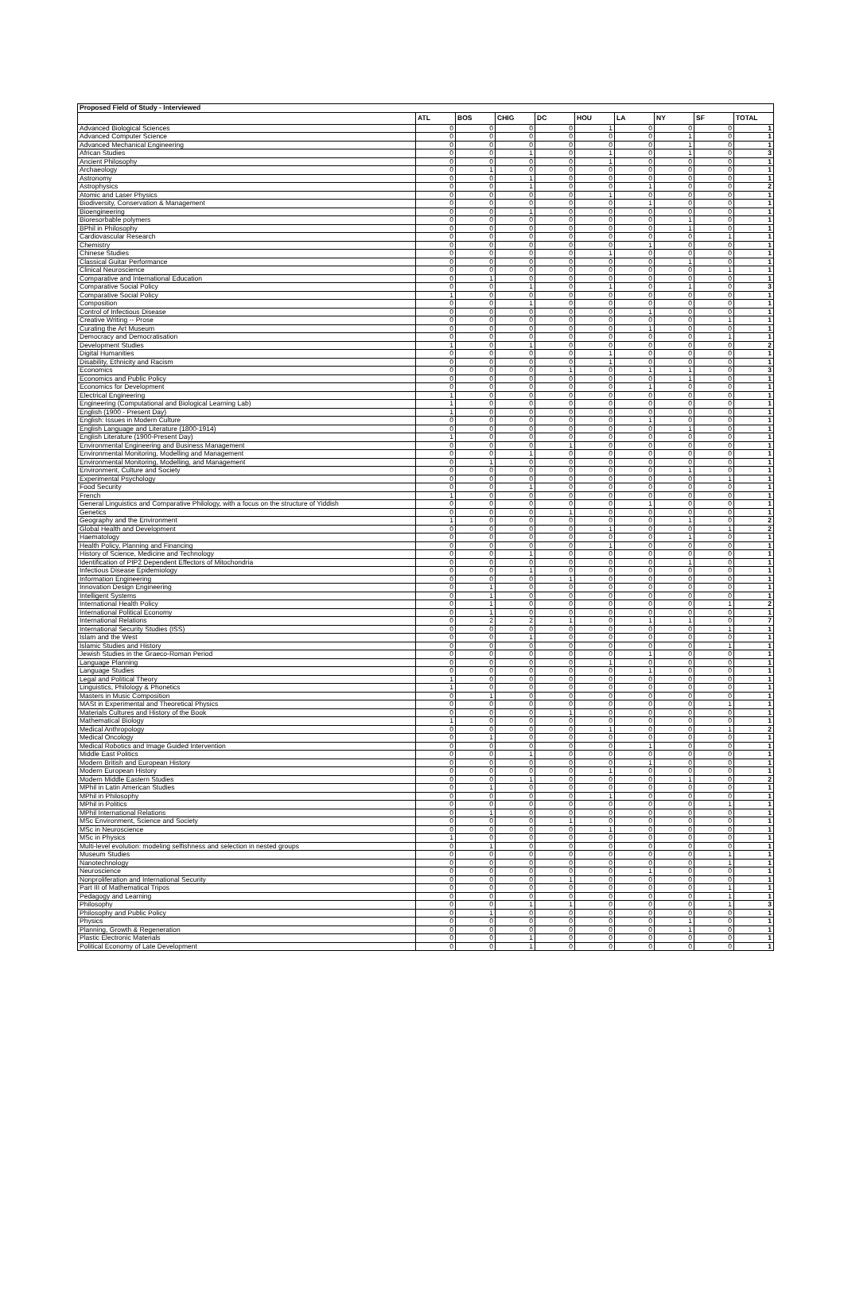| Proposed Field of Study - Interviewed | | | | | | | | | |
| --- | --- | --- | --- | --- | --- | --- | --- | --- | --- |
| | ATL | BOS | CHIG | DC | HOU | LA | NY | SF | TOTAL |
| Advanced Biological Sciences | 0 | 0 | 0 | 0 | 1 | 0 | 0 | 0 | 1 |
| Advanced Computer Science | 0 | 0 | 0 | 0 | 0 | 0 | 1 | 0 | 1 |
| Advanced Mechanical Engineering | 0 | 0 | 0 | 0 | 0 | 0 | 1 | 0 | 1 |
| African Studies | 0 | 0 | 1 | 0 | 1 | 0 | 1 | 0 | 3 |
| Ancient Philosophy | 0 | 0 | 0 | 0 | 1 | 0 | 0 | 0 | 1 |
| Archaeology | 0 | 1 | 0 | 0 | 0 | 0 | 0 | 0 | 1 |
| Astronomy | 0 | 0 | 1 | 0 | 0 | 0 | 0 | 0 | 1 |
| Astrophysics | 0 | 0 | 1 | 0 | 0 | 1 | 0 | 0 | 2 |
| Atomic and Laser Physics | 0 | 0 | 0 | 0 | 1 | 0 | 0 | 0 | 1 |
| Biodiversity, Conservation & Management | 0 | 0 | 0 | 0 | 0 | 1 | 0 | 0 | 1 |
| Bioengineering | 0 | 0 | 1 | 0 | 0 | 0 | 0 | 0 | 1 |
| Bioresorbable polymers | 0 | 0 | 0 | 0 | 0 | 0 | 1 | 0 | 1 |
| BPhil in Philosophy | 0 | 0 | 0 | 0 | 0 | 0 | 1 | 0 | 1 |
| Cardiovascular Research | 0 | 0 | 0 | 0 | 0 | 0 | 0 | 1 | 1 |
| Chemistry | 0 | 0 | 0 | 0 | 0 | 1 | 0 | 0 | 1 |
| Chinese Studies | 0 | 0 | 0 | 0 | 1 | 0 | 0 | 0 | 1 |
| Classical Guitar Performance | 0 | 0 | 0 | 0 | 0 | 0 | 1 | 0 | 1 |
| Clinical Neuroscience | 0 | 0 | 0 | 0 | 0 | 0 | 0 | 1 | 1 |
| Comparative and International Education | 0 | 1 | 0 | 0 | 0 | 0 | 0 | 0 | 1 |
| Comparative Social Policy | 0 | 0 | 1 | 0 | 1 | 0 | 1 | 0 | 3 |
| Comparative Social Policy | 1 | 0 | 0 | 0 | 0 | 0 | 0 | 0 | 1 |
| Composition | 0 | 0 | 1 | 0 | 0 | 0 | 0 | 0 | 1 |
| Control of Infectious Disease | 0 | 0 | 0 | 0 | 0 | 1 | 0 | 0 | 1 |
| Creative Writing -- Prose | 0 | 0 | 0 | 0 | 0 | 0 | 0 | 1 | 1 |
| Curating the Art Museum | 0 | 0 | 0 | 0 | 0 | 1 | 0 | 0 | 1 |
| Democracy and Democratisation | 0 | 0 | 0 | 0 | 0 | 0 | 0 | 1 | 1 |
| Development Studies | 1 | 0 | 1 | 0 | 0 | 0 | 0 | 0 | 2 |
| Digital Humanities | 0 | 0 | 0 | 0 | 1 | 0 | 0 | 0 | 1 |
| Disability, Ethnicity and Racism | 0 | 0 | 0 | 0 | 1 | 0 | 0 | 0 | 1 |
| Economics | 0 | 0 | 0 | 1 | 0 | 1 | 1 | 0 | 3 |
| Economics and Public Policy | 0 | 0 | 0 | 0 | 0 | 0 | 1 | 0 | 1 |
| Economics for Development | 0 | 0 | 0 | 0 | 0 | 1 | 0 | 0 | 1 |
| Electrical Engineering | 1 | 0 | 0 | 0 | 0 | 0 | 0 | 0 | 1 |
| Engineering (Computational and Biological Learning Lab) | 1 | 0 | 0 | 0 | 0 | 0 | 0 | 0 | 1 |
| English (1900 - Present Day) | 1 | 0 | 0 | 0 | 0 | 0 | 0 | 0 | 1 |
| English: Issues in Modern Culture | 0 | 0 | 0 | 0 | 0 | 1 | 0 | 0 | 1 |
| English Language and Literature (1800-1914) | 0 | 0 | 0 | 0 | 0 | 0 | 1 | 0 | 1 |
| English Literature (1900-Present Day) | 1 | 0 | 0 | 0 | 0 | 0 | 0 | 0 | 1 |
| Environmental Engineering and Business Management | 0 | 0 | 0 | 1 | 0 | 0 | 0 | 0 | 1 |
| Environmental Monitoring, Modelling and Management | 0 | 0 | 1 | 0 | 0 | 0 | 0 | 0 | 1 |
| Environmental Monitoring, Modelling, and Management | 0 | 1 | 0 | 0 | 0 | 0 | 0 | 0 | 1 |
| Environment, Culture and Society | 0 | 0 | 0 | 0 | 0 | 0 | 1 | 0 | 1 |
| Experimental Psychology | 0 | 0 | 0 | 0 | 0 | 0 | 0 | 1 | 1 |
| Food Security | 0 | 0 | 1 | 0 | 0 | 0 | 0 | 0 | 1 |
| French | 1 | 0 | 0 | 0 | 0 | 0 | 0 | 0 | 1 |
| General Linguistics and Comparative Philology, with a focus on the structure of Yiddish | 0 | 0 | 0 | 0 | 0 | 1 | 0 | 0 | 1 |
| Genetics | 0 | 0 | 0 | 1 | 0 | 0 | 0 | 0 | 1 |
| Geography and the Environment | 1 | 0 | 0 | 0 | 0 | 0 | 1 | 0 | 2 |
| Global Health and Development | 0 | 0 | 0 | 0 | 1 | 0 | 0 | 1 | 2 |
| Haematology | 0 | 0 | 0 | 0 | 0 | 0 | 1 | 0 | 1 |
| Health Policy, Planning and Financing | 0 | 0 | 0 | 0 | 1 | 0 | 0 | 0 | 1 |
| History of Science, Medicine and Technology | 0 | 0 | 1 | 0 | 0 | 0 | 0 | 0 | 1 |
| Identification of PIP2 Dependent Effectors of Mitochondria | 0 | 0 | 0 | 0 | 0 | 0 | 1 | 0 | 1 |
| Infectious Disease Epidemiology | 0 | 0 | 1 | 0 | 0 | 0 | 0 | 0 | 1 |
| Information Engineering | 0 | 0 | 0 | 1 | 0 | 0 | 0 | 0 | 1 |
| Innovation Design Engineering | 0 | 1 | 0 | 0 | 0 | 0 | 0 | 0 | 1 |
| Intelligent Systems | 0 | 1 | 0 | 0 | 0 | 0 | 0 | 0 | 1 |
| International Health Policy | 0 | 1 | 0 | 0 | 0 | 0 | 0 | 1 | 2 |
| International Political Economy | 0 | 1 | 0 | 0 | 0 | 0 | 0 | 0 | 1 |
| International Relations | 0 | 2 | 2 | 1 | 0 | 1 | 1 | 0 | 7 |
| International Security Studies (ISS) | 0 | 0 | 0 | 0 | 0 | 0 | 0 | 1 | 1 |
| Islam and the West | 0 | 0 | 1 | 0 | 0 | 0 | 0 | 0 | 1 |
| Islamic Studies and History | 0 | 0 | 0 | 0 | 0 | 0 | 0 | 1 | 1 |
| Jewish Studies in the Graeco-Roman Period | 0 | 0 | 0 | 0 | 0 | 1 | 0 | 0 | 1 |
| Language Planning | 0 | 0 | 0 | 0 | 1 | 0 | 0 | 0 | 1 |
| Language Studies | 0 | 0 | 0 | 0 | 0 | 1 | 0 | 0 | 1 |
| Legal and Political Theory | 1 | 0 | 0 | 0 | 0 | 0 | 0 | 0 | 1 |
| Linguistics, Philology & Phonetics | 1 | 0 | 0 | 0 | 0 | 0 | 0 | 0 | 1 |
| Masters in Music Composition | 0 | 1 | 0 | 0 | 0 | 0 | 0 | 0 | 1 |
| MASt in Experimental and Theoretical Physics | 0 | 0 | 0 | 0 | 0 | 0 | 0 | 1 | 1 |
| Materials Cultures and History of the Book | 0 | 0 | 0 | 1 | 0 | 0 | 0 | 0 | 1 |
| Mathematical Biology | 1 | 0 | 0 | 0 | 0 | 0 | 0 | 0 | 1 |
| Medical Anthropology | 0 | 0 | 0 | 0 | 1 | 0 | 0 | 1 | 2 |
| Medical Oncology | 0 | 1 | 0 | 0 | 0 | 0 | 0 | 0 | 1 |
| Medical Robotics and Image Guided Intervention | 0 | 0 | 0 | 0 | 0 | 1 | 0 | 0 | 1 |
| Middle East Politics | 0 | 0 | 1 | 0 | 0 | 0 | 0 | 0 | 1 |
| Modern British and European History | 0 | 0 | 0 | 0 | 0 | 1 | 0 | 0 | 1 |
| Modern European History | 0 | 0 | 0 | 0 | 1 | 0 | 0 | 0 | 1 |
| Modern Middle Eastern Studies | 0 | 0 | 1 | 0 | 0 | 0 | 1 | 0 | 2 |
| MPhil in Latin American Studies | 0 | 1 | 0 | 0 | 0 | 0 | 0 | 0 | 1 |
| MPhil in Philosophy | 0 | 0 | 0 | 0 | 1 | 0 | 0 | 0 | 1 |
| MPhil in Politics | 0 | 0 | 0 | 0 | 0 | 0 | 0 | 1 | 1 |
| MPhil International Relations | 0 | 1 | 0 | 0 | 0 | 0 | 0 | 0 | 1 |
| MSc Environment, Science and Society | 0 | 0 | 0 | 1 | 0 | 0 | 0 | 0 | 1 |
| MSc in Neuroscience | 0 | 0 | 0 | 0 | 1 | 0 | 0 | 0 | 1 |
| MSc in Physics | 1 | 0 | 0 | 0 | 0 | 0 | 0 | 0 | 1 |
| Multi-level evolution: modeling selfishness and selection in nested groups | 0 | 1 | 0 | 0 | 0 | 0 | 0 | 0 | 1 |
| Museum Studies | 0 | 0 | 0 | 0 | 0 | 0 | 0 | 1 | 1 |
| Nanotechnology | 0 | 0 | 0 | 0 | 0 | 0 | 0 | 1 | 1 |
| Neuroscience | 0 | 0 | 0 | 0 | 0 | 1 | 0 | 0 | 1 |
| Nonproliferation and International Security | 0 | 0 | 0 | 1 | 0 | 0 | 0 | 0 | 1 |
| Part III of Mathematical Tripos | 0 | 0 | 0 | 0 | 0 | 0 | 0 | 1 | 1 |
| Pedagogy and Learning | 0 | 0 | 0 | 0 | 0 | 0 | 0 | 1 | 1 |
| Philosophy | 0 | 0 | 1 | 1 | 0 | 0 | 0 | 1 | 3 |
| Philosophy and Public Policy | 0 | 1 | 0 | 0 | 0 | 0 | 0 | 0 | 1 |
| Physics | 0 | 0 | 0 | 0 | 0 | 0 | 1 | 0 | 1 |
| Planning, Growth & Regeneration | 0 | 0 | 0 | 0 | 0 | 0 | 1 | 0 | 1 |
| Plastic Electronic Materials | 0 | 0 | 1 | 0 | 0 | 0 | 0 | 0 | 1 |
| Political Economy of Late Development | 0 | 0 | 1 | 0 | 0 | 0 | 0 | 0 | 1 |